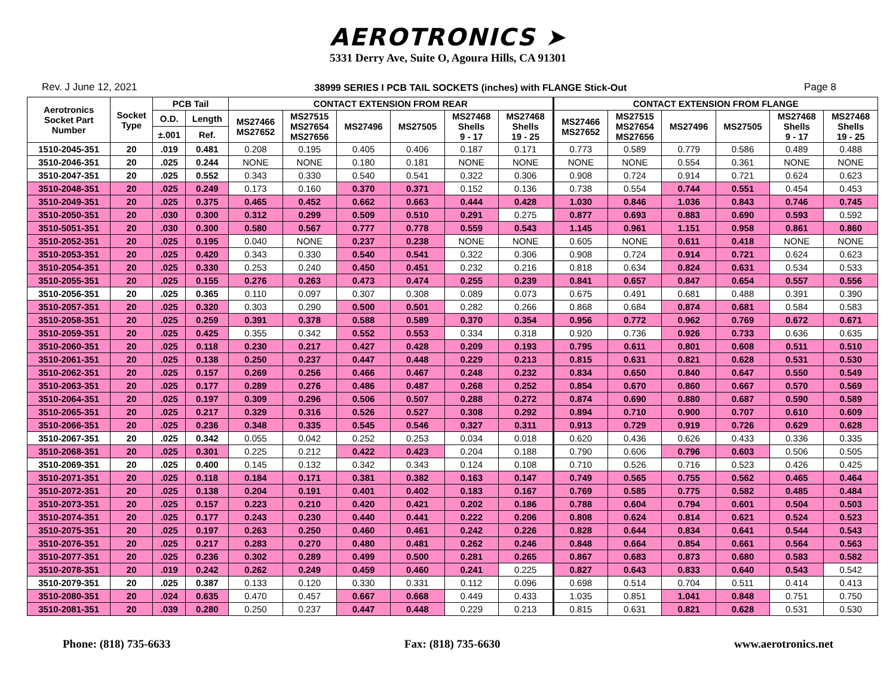AEROTRONICS ➤
5331 Derry Ave, Suite O, Agoura Hills, CA 91301
Rev. J June 12, 2021 38999 SERIES I PCB TAIL SOCKETS (inches) with FLANGE Stick-Out Page 8
| Aerotronics Socket Part Number | Socket Type | PCB Tail | | CONTACT EXTENSION FROM REAR | | | | | | CONTACT EXTENSION FROM FLANGE | | | | | |
| --- | --- | --- | --- | --- | --- | --- | --- | --- | --- | --- | --- | --- | --- | --- | --- |
| | | O.D. | Length | MS27466 MS27652 | MS27515 MS27654 MS27656 | MS27496 | MS27505 | MS27468 Shells 9 - 17 | MS27468 Shells 19 - 25 | MS27466 MS27652 | MS27515 MS27654 MS27656 | MS27496 | MS27505 | MS27468 Shells 9 - 17 | MS27468 Shells 19 - 25 |
| | | ±.001 | Ref. | | | | | | | | | | | | |
| 1510-2045-351 | 20 | .019 | 0.481 | 0.208 | 0.195 | 0.405 | 0.406 | 0.187 | 0.171 | 0.773 | 0.589 | 0.779 | 0.586 | 0.489 | 0.488 |
| 3510-2046-351 | 20 | .025 | 0.244 | NONE | NONE | 0.180 | 0.181 | NONE | NONE | NONE | NONE | 0.554 | 0.361 | NONE | NONE |
| 3510-2047-351 | 20 | .025 | 0.552 | 0.343 | 0.330 | 0.540 | 0.541 | 0.322 | 0.306 | 0.908 | 0.724 | 0.914 | 0.721 | 0.624 | 0.623 |
| 3510-2048-351 | 20 | .025 | 0.249 | 0.173 | 0.160 | 0.370 | 0.371 | 0.152 | 0.136 | 0.738 | 0.554 | 0.744 | 0.551 | 0.454 | 0.453 |
| 3510-2049-351 | 20 | .025 | 0.375 | 0.465 | 0.452 | 0.662 | 0.663 | 0.444 | 0.428 | 1.030 | 0.846 | 1.036 | 0.843 | 0.746 | 0.745 |
| 3510-2050-351 | 20 | .030 | 0.300 | 0.312 | 0.299 | 0.509 | 0.510 | 0.291 | 0.275 | 0.877 | 0.693 | 0.883 | 0.690 | 0.593 | 0.592 |
| 3510-5051-351 | 20 | .030 | 0.300 | 0.580 | 0.567 | 0.777 | 0.778 | 0.559 | 0.543 | 1.145 | 0.961 | 1.151 | 0.958 | 0.861 | 0.860 |
| 3510-2052-351 | 20 | .025 | 0.195 | 0.040 | NONE | 0.237 | 0.238 | NONE | NONE | 0.605 | NONE | 0.611 | 0.418 | NONE | NONE |
| 3510-2053-351 | 20 | .025 | 0.420 | 0.343 | 0.330 | 0.540 | 0.541 | 0.322 | 0.306 | 0.908 | 0.724 | 0.914 | 0.721 | 0.624 | 0.623 |
| 3510-2054-351 | 20 | .025 | 0.330 | 0.253 | 0.240 | 0.450 | 0.451 | 0.232 | 0.216 | 0.818 | 0.634 | 0.824 | 0.631 | 0.534 | 0.533 |
| 3510-2055-351 | 20 | .025 | 0.155 | 0.276 | 0.263 | 0.473 | 0.474 | 0.255 | 0.239 | 0.841 | 0.657 | 0.847 | 0.654 | 0.557 | 0.556 |
| 3510-2056-351 | 20 | .025 | 0.365 | 0.110 | 0.097 | 0.307 | 0.308 | 0.089 | 0.073 | 0.675 | 0.491 | 0.681 | 0.488 | 0.391 | 0.390 |
| 3510-2057-351 | 20 | .025 | 0.320 | 0.303 | 0.290 | 0.500 | 0.501 | 0.282 | 0.266 | 0.868 | 0.684 | 0.874 | 0.681 | 0.584 | 0.583 |
| 3510-2058-351 | 20 | .025 | 0.259 | 0.391 | 0.378 | 0.588 | 0.589 | 0.370 | 0.354 | 0.956 | 0.772 | 0.962 | 0.769 | 0.672 | 0.671 |
| 3510-2059-351 | 20 | .025 | 0.425 | 0.355 | 0.342 | 0.552 | 0.553 | 0.334 | 0.318 | 0.920 | 0.736 | 0.926 | 0.733 | 0.636 | 0.635 |
| 3510-2060-351 | 20 | .025 | 0.118 | 0.230 | 0.217 | 0.427 | 0.428 | 0.209 | 0.193 | 0.795 | 0.611 | 0.801 | 0.608 | 0.511 | 0.510 |
| 3510-2061-351 | 20 | .025 | 0.138 | 0.250 | 0.237 | 0.447 | 0.448 | 0.229 | 0.213 | 0.815 | 0.631 | 0.821 | 0.628 | 0.531 | 0.530 |
| 3510-2062-351 | 20 | .025 | 0.157 | 0.269 | 0.256 | 0.466 | 0.467 | 0.248 | 0.232 | 0.834 | 0.650 | 0.840 | 0.647 | 0.550 | 0.549 |
| 3510-2063-351 | 20 | .025 | 0.177 | 0.289 | 0.276 | 0.486 | 0.487 | 0.268 | 0.252 | 0.854 | 0.670 | 0.860 | 0.667 | 0.570 | 0.569 |
| 3510-2064-351 | 20 | .025 | 0.197 | 0.309 | 0.296 | 0.506 | 0.507 | 0.288 | 0.272 | 0.874 | 0.690 | 0.880 | 0.687 | 0.590 | 0.589 |
| 3510-2065-351 | 20 | .025 | 0.217 | 0.329 | 0.316 | 0.526 | 0.527 | 0.308 | 0.292 | 0.894 | 0.710 | 0.900 | 0.707 | 0.610 | 0.609 |
| 3510-2066-351 | 20 | .025 | 0.236 | 0.348 | 0.335 | 0.545 | 0.546 | 0.327 | 0.311 | 0.913 | 0.729 | 0.919 | 0.726 | 0.629 | 0.628 |
| 3510-2067-351 | 20 | .025 | 0.342 | 0.055 | 0.042 | 0.252 | 0.253 | 0.034 | 0.018 | 0.620 | 0.436 | 0.626 | 0.433 | 0.336 | 0.335 |
| 3510-2068-351 | 20 | .025 | 0.301 | 0.225 | 0.212 | 0.422 | 0.423 | 0.204 | 0.188 | 0.790 | 0.606 | 0.796 | 0.603 | 0.506 | 0.505 |
| 3510-2069-351 | 20 | .025 | 0.400 | 0.145 | 0.132 | 0.342 | 0.343 | 0.124 | 0.108 | 0.710 | 0.526 | 0.716 | 0.523 | 0.426 | 0.425 |
| 3510-2071-351 | 20 | .025 | 0.118 | 0.184 | 0.171 | 0.381 | 0.382 | 0.163 | 0.147 | 0.749 | 0.565 | 0.755 | 0.562 | 0.465 | 0.464 |
| 3510-2072-351 | 20 | .025 | 0.138 | 0.204 | 0.191 | 0.401 | 0.402 | 0.183 | 0.167 | 0.769 | 0.585 | 0.775 | 0.582 | 0.485 | 0.484 |
| 3510-2073-351 | 20 | .025 | 0.157 | 0.223 | 0.210 | 0.420 | 0.421 | 0.202 | 0.186 | 0.788 | 0.604 | 0.794 | 0.601 | 0.504 | 0.503 |
| 3510-2074-351 | 20 | .025 | 0.177 | 0.243 | 0.230 | 0.440 | 0.441 | 0.222 | 0.206 | 0.808 | 0.624 | 0.814 | 0.621 | 0.524 | 0.523 |
| 3510-2075-351 | 20 | .025 | 0.197 | 0.263 | 0.250 | 0.460 | 0.461 | 0.242 | 0.226 | 0.828 | 0.644 | 0.834 | 0.641 | 0.544 | 0.543 |
| 3510-2076-351 | 20 | .025 | 0.217 | 0.283 | 0.270 | 0.480 | 0.481 | 0.262 | 0.246 | 0.848 | 0.664 | 0.854 | 0.661 | 0.564 | 0.563 |
| 3510-2077-351 | 20 | .025 | 0.236 | 0.302 | 0.289 | 0.499 | 0.500 | 0.281 | 0.265 | 0.867 | 0.683 | 0.873 | 0.680 | 0.583 | 0.582 |
| 3510-2078-351 | 20 | .019 | 0.242 | 0.262 | 0.249 | 0.459 | 0.460 | 0.241 | 0.225 | 0.827 | 0.643 | 0.833 | 0.640 | 0.543 | 0.542 |
| 3510-2079-351 | 20 | .025 | 0.387 | 0.133 | 0.120 | 0.330 | 0.331 | 0.112 | 0.096 | 0.698 | 0.514 | 0.704 | 0.511 | 0.414 | 0.413 |
| 3510-2080-351 | 20 | .024 | 0.635 | 0.470 | 0.457 | 0.667 | 0.668 | 0.449 | 0.433 | 1.035 | 0.851 | 1.041 | 0.848 | 0.751 | 0.750 |
| 3510-2081-351 | 20 | .039 | 0.280 | 0.250 | 0.237 | 0.447 | 0.448 | 0.229 | 0.213 | 0.815 | 0.631 | 0.821 | 0.628 | 0.531 | 0.530 |
Phone: (818) 735-6633 Fax: (818) 735-6630 www.aerotronics.net